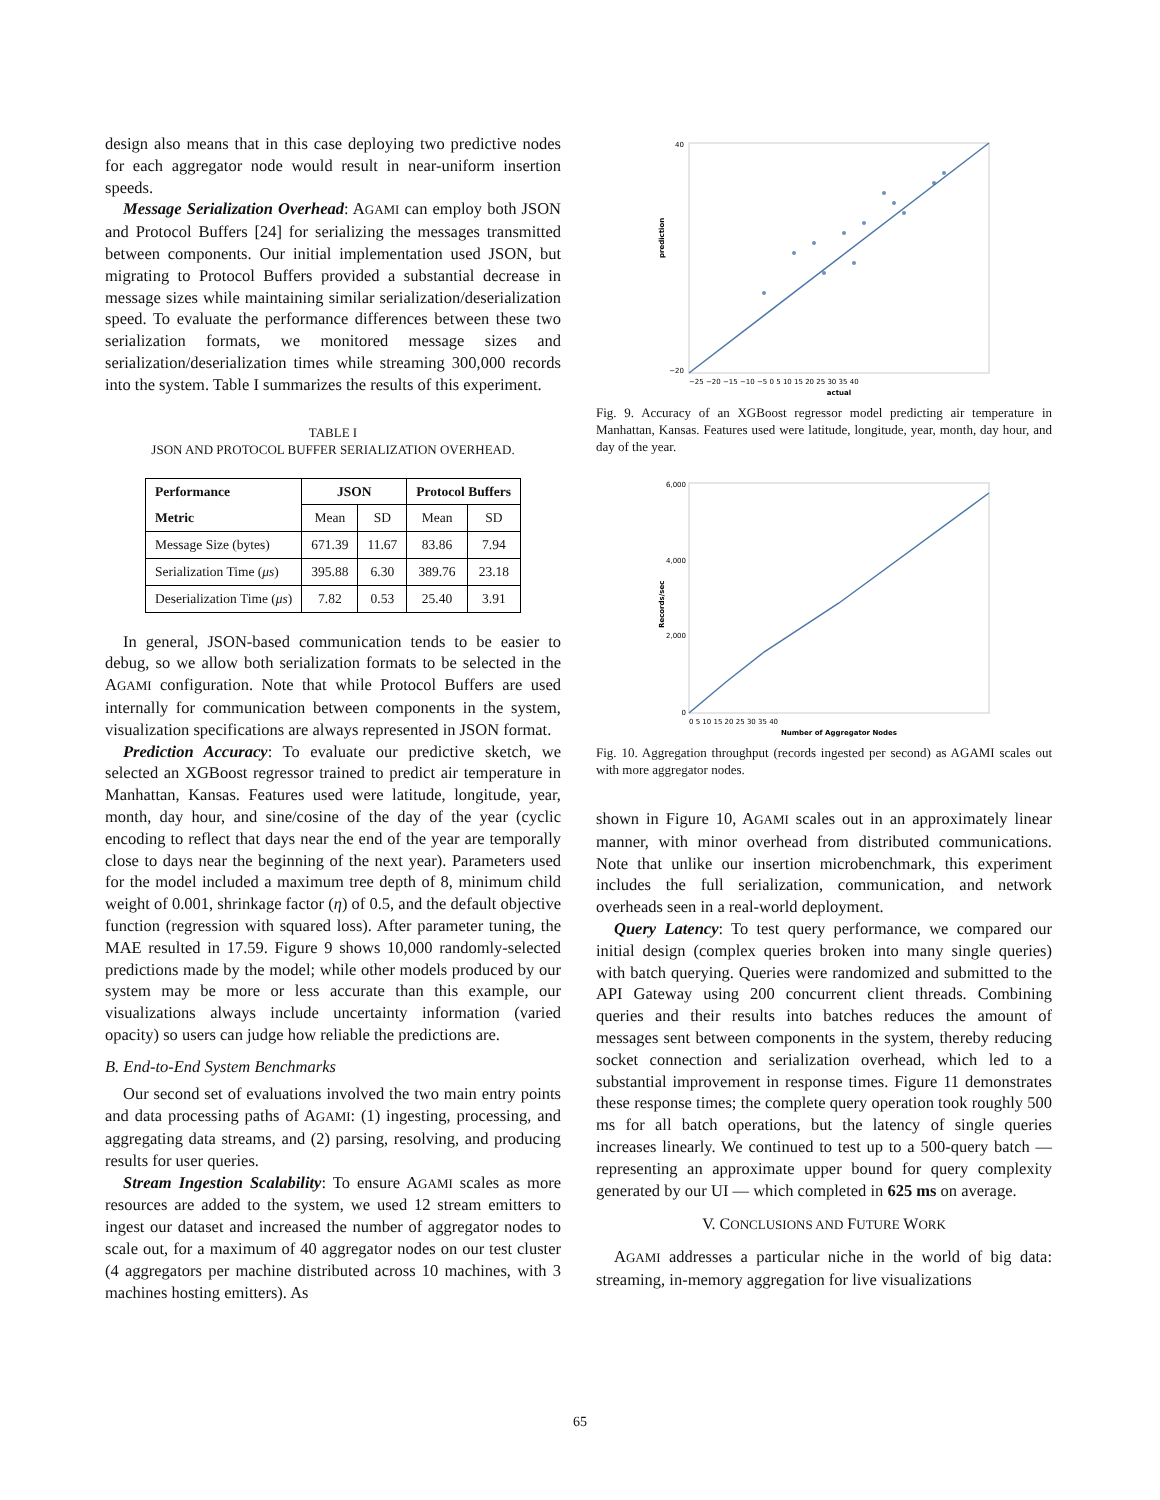design also means that in this case deploying two predictive nodes for each aggregator node would result in near-uniform insertion speeds.
Message Serialization Overhead: AGAMI can employ both JSON and Protocol Buffers [24] for serializing the messages transmitted between components. Our initial implementation used JSON, but migrating to Protocol Buffers provided a substantial decrease in message sizes while maintaining similar serialization/deserialization speed. To evaluate the performance differences between these two serialization formats, we monitored message sizes and serialization/deserialization times while streaming 300,000 records into the system. Table I summarizes the results of this experiment.
TABLE I
JSON AND PROTOCOL BUFFER SERIALIZATION OVERHEAD.
| Performance | JSON | | Protocol Buffers | |
| --- | --- | --- | --- | --- |
| Metric | Mean | SD | Mean | SD |
| Message Size (bytes) | 671.39 | 11.67 | 83.86 | 7.94 |
| Serialization Time ( μs ) | 395.88 | 6.30 | 389.76 | 23.18 |
| Deserialization Time ( μs ) | 7.82 | 0.53 | 25.40 | 3.91 |
In general, JSON-based communication tends to be easier to debug, so we allow both serialization formats to be selected in the AGAMI configuration. Note that while Protocol Buffers are used internally for communication between components in the system, visualization specifications are always represented in JSON format.
Prediction Accuracy: To evaluate our predictive sketch, we selected an XGBoost regressor trained to predict air temperature in Manhattan, Kansas. Features used were latitude, longitude, year, month, day hour, and sine/cosine of the day of the year (cyclic encoding to reflect that days near the end of the year are temporally close to days near the beginning of the next year). Parameters used for the model included a maximum tree depth of 8, minimum child weight of 0.001, shrinkage factor (η) of 0.5, and the default objective function (regression with squared loss). After parameter tuning, the MAE resulted in 17.59. Figure 9 shows 10,000 randomly-selected predictions made by the model; while other models produced by our system may be more or less accurate than this example, our visualizations always include uncertainty information (varied opacity) so users can judge how reliable the predictions are.
B. End-to-End System Benchmarks
Our second set of evaluations involved the two main entry points and data processing paths of AGAMI: (1) ingesting, processing, and aggregating data streams, and (2) parsing, resolving, and producing results for user queries.
Stream Ingestion Scalability: To ensure AGAMI scales as more resources are added to the system, we used 12 stream emitters to ingest our dataset and increased the number of aggregator nodes to scale out, for a maximum of 40 aggregator nodes on our test cluster (4 aggregators per machine distributed across 10 machines, with 3 machines hosting emitters). As
40
−20
−25 −20 −15 −10 −5 0 5 10 15 20 25 30 35 40
actual
prediction
Fig. 9. Accuracy of an XGBoost regressor model predicting air temperature in Manhattan, Kansas. Features used were latitude, longitude, year, month, day hour, and day of the year.
6,000
4,000
2,000
0
0 5 10 15 20 25 30 35 40
Number of Aggregator Nodes
Records/sec
Fig. 10. Aggregation throughput (records ingested per second) as AGAMI scales out with more aggregator nodes.
shown in Figure 10, AGAMI scales out in an approximately linear manner, with minor overhead from distributed communications. Note that unlike our insertion microbenchmark, this experiment includes the full serialization, communication, and network overheads seen in a real-world deployment.
Query Latency: To test query performance, we compared our initial design (complex queries broken into many single queries) with batch querying. Queries were randomized and submitted to the API Gateway using 200 concurrent client threads. Combining queries and their results into batches reduces the amount of messages sent between components in the system, thereby reducing socket connection and serialization overhead, which led to a substantial improvement in response times. Figure 11 demonstrates these response times; the complete query operation took roughly 500 ms for all batch operations, but the latency of single queries increases linearly. We continued to test up to a 500-query batch — representing an approximate upper bound for query complexity generated by our UI — which completed in 625 ms on average.
V. CONCLUSIONS AND FUTURE WORK
AGAMI addresses a particular niche in the world of big data: streaming, in-memory aggregation for live visualizations
65